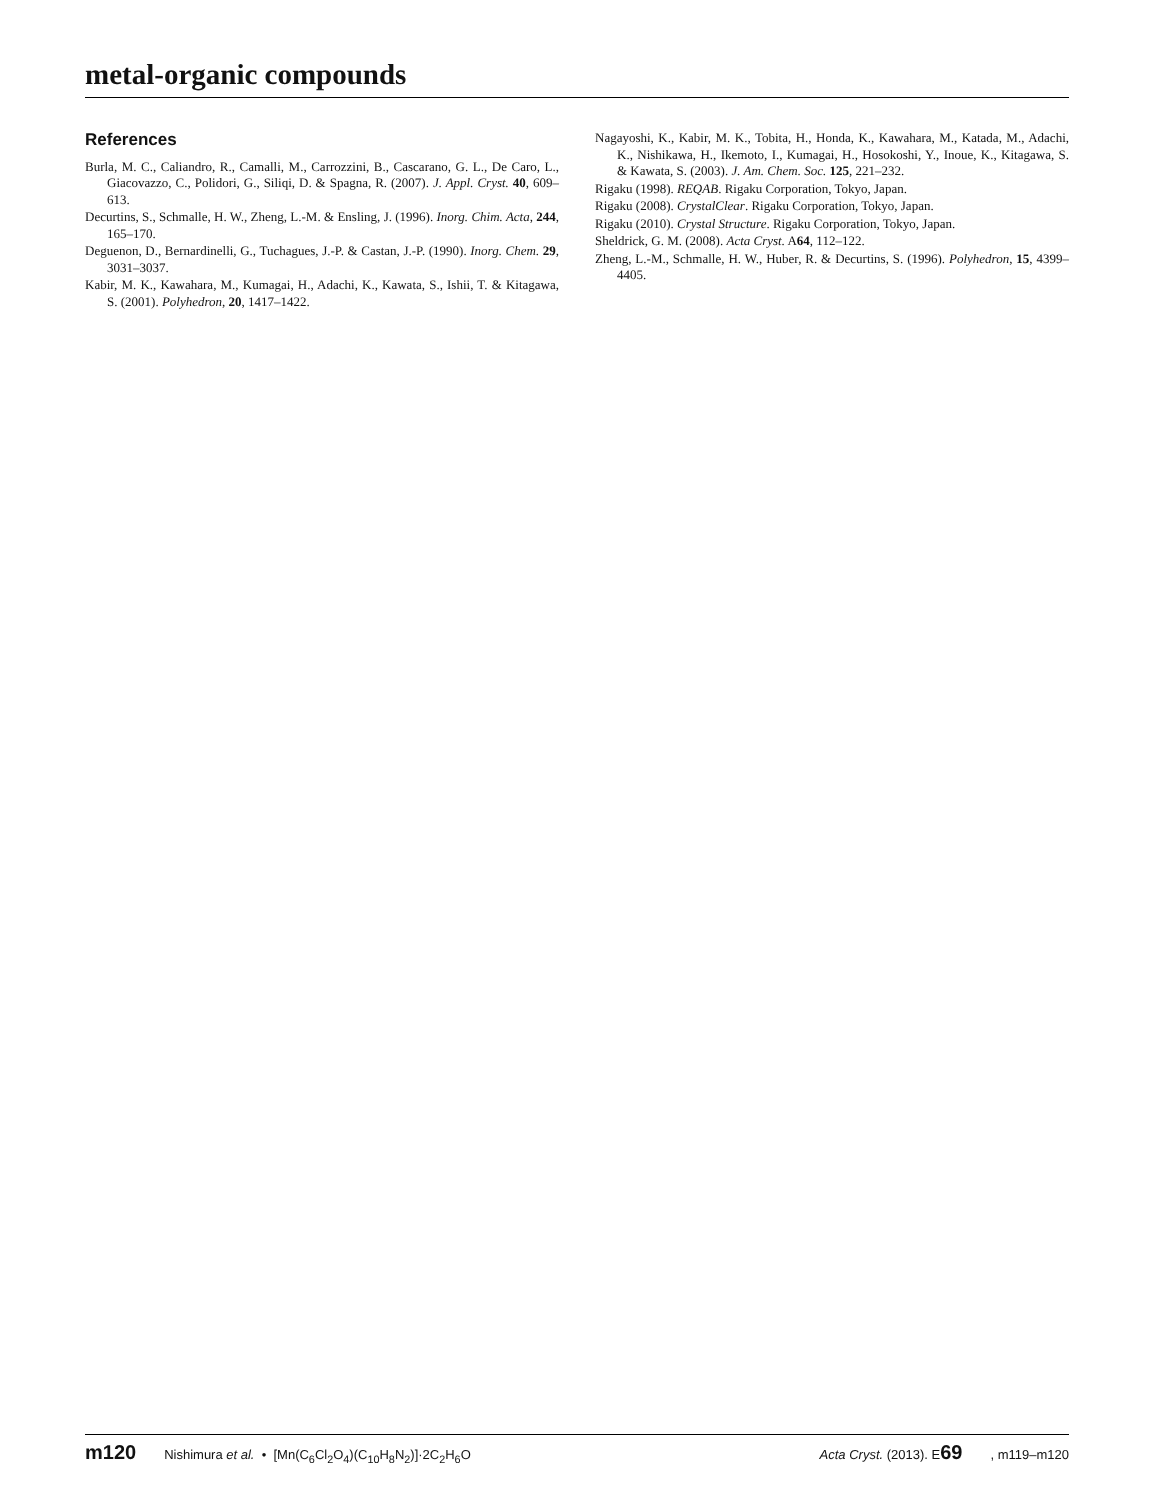metal-organic compounds
References
Burla, M. C., Caliandro, R., Camalli, M., Carrozzini, B., Cascarano, G. L., De Caro, L., Giacovazzo, C., Polidori, G., Siliqi, D. & Spagna, R. (2007). J. Appl. Cryst. 40, 609–613.
Decurtins, S., Schmalle, H. W., Zheng, L.-M. & Ensling, J. (1996). Inorg. Chim. Acta, 244, 165–170.
Deguenon, D., Bernardinelli, G., Tuchagues, J.-P. & Castan, J.-P. (1990). Inorg. Chem. 29, 3031–3037.
Kabir, M. K., Kawahara, M., Kumagai, H., Adachi, K., Kawata, S., Ishii, T. & Kitagawa, S. (2001). Polyhedron, 20, 1417–1422.
Nagayoshi, K., Kabir, M. K., Tobita, H., Honda, K., Kawahara, M., Katada, M., Adachi, K., Nishikawa, H., Ikemoto, I., Kumagai, H., Hosokoshi, Y., Inoue, K., Kitagawa, S. & Kawata, S. (2003). J. Am. Chem. Soc. 125, 221–232.
Rigaku (1998). REQAB. Rigaku Corporation, Tokyo, Japan.
Rigaku (2008). CrystalClear. Rigaku Corporation, Tokyo, Japan.
Rigaku (2010). Crystal Structure. Rigaku Corporation, Tokyo, Japan.
Sheldrick, G. M. (2008). Acta Cryst. A64, 112–122.
Zheng, L.-M., Schmalle, H. W., Huber, R. & Decurtins, S. (1996). Polyhedron, 15, 4399–4405.
m120 Nishimura et al. • [Mn(C<sub>6</sub>Cl<sub>2</sub>O<sub>4</sub>)(C<sub>10</sub>H<sub>8</sub>N<sub>2</sub>)]·2C<sub>2</sub>H<sub>6</sub>O Acta Cryst. (2013). E69, m119–m120